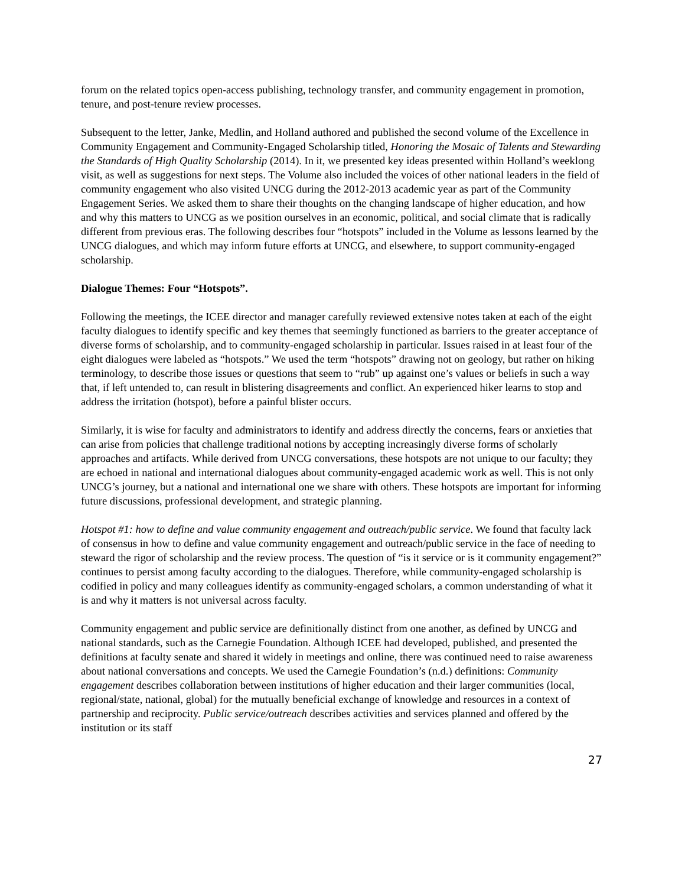forum on the related topics open-access publishing, technology transfer, and community engagement in promotion, tenure, and post-tenure review processes.
Subsequent to the letter, Janke, Medlin, and Holland authored and published the second volume of the Excellence in Community Engagement and Community-Engaged Scholarship titled, Honoring the Mosaic of Talents and Stewarding the Standards of High Quality Scholarship (2014). In it, we presented key ideas presented within Holland’s weeklong visit, as well as suggestions for next steps. The Volume also included the voices of other national leaders in the field of community engagement who also visited UNCG during the 2012-2013 academic year as part of the Community Engagement Series. We asked them to share their thoughts on the changing landscape of higher education, and how and why this matters to UNCG as we position ourselves in an economic, political, and social climate that is radically different from previous eras. The following describes four “hotspots” included in the Volume as lessons learned by the UNCG dialogues, and which may inform future efforts at UNCG, and elsewhere, to support community-engaged scholarship.
Dialogue Themes: Four “Hotspots”.
Following the meetings, the ICEE director and manager carefully reviewed extensive notes taken at each of the eight faculty dialogues to identify specific and key themes that seemingly functioned as barriers to the greater acceptance of diverse forms of scholarship, and to community-engaged scholarship in particular. Issues raised in at least four of the eight dialogues were labeled as “hotspots.” We used the term “hotspots” drawing not on geology, but rather on hiking terminology, to describe those issues or questions that seem to “rub” up against one’s values or beliefs in such a way that, if left untended to, can result in blistering disagreements and conflict. An experienced hiker learns to stop and address the irritation (hotspot), before a painful blister occurs.
Similarly, it is wise for faculty and administrators to identify and address directly the concerns, fears or anxieties that can arise from policies that challenge traditional notions by accepting increasingly diverse forms of scholarly approaches and artifacts. While derived from UNCG conversations, these hotspots are not unique to our faculty; they are echoed in national and international dialogues about community-engaged academic work as well. This is not only UNCG’s journey, but a national and international one we share with others. These hotspots are important for informing future discussions, professional development, and strategic planning.
Hotspot #1: how to define and value community engagement and outreach/public service. We found that faculty lack of consensus in how to define and value community engagement and outreach/public service in the face of needing to steward the rigor of scholarship and the review process. The question of “is it service or is it community engagement?” continues to persist among faculty according to the dialogues. Therefore, while community-engaged scholarship is codified in policy and many colleagues identify as community-engaged scholars, a common understanding of what it is and why it matters is not universal across faculty.
Community engagement and public service are definitionally distinct from one another, as defined by UNCG and national standards, such as the Carnegie Foundation. Although ICEE had developed, published, and presented the definitions at faculty senate and shared it widely in meetings and online, there was continued need to raise awareness about national conversations and concepts. We used the Carnegie Foundation’s (n.d.) definitions: Community engagement describes collaboration between institutions of higher education and their larger communities (local, regional/state, national, global) for the mutually beneficial exchange of knowledge and resources in a context of partnership and reciprocity. Public service/outreach describes activities and services planned and offered by the institution or its staff
27